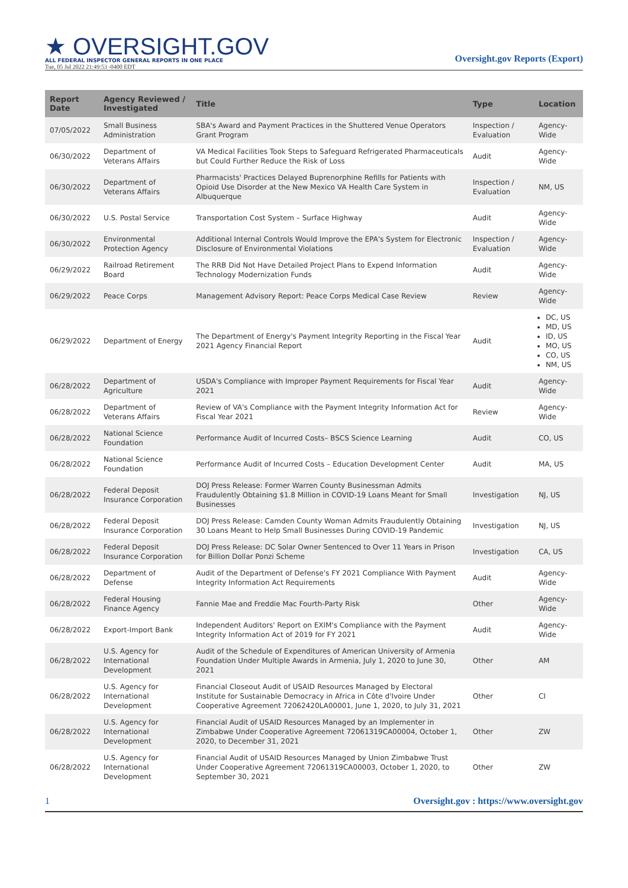★ OVERSIGHT.GOV
ALL FEDERAL INSPECTOR GENERAL REPORTS IN ONE PLACE
Tue, 05 Jul 2022 21:49:53 -0400 EDT
Oversight.gov Reports (Export)
| Report Date | Agency Reviewed / Investigated | Title | Type | Location |
| --- | --- | --- | --- | --- |
| 07/05/2022 | Small Business Administration | SBA's Award and Payment Practices in the Shuttered Venue Operators Grant Program | Inspection / Evaluation | Agency-Wide |
| 06/30/2022 | Department of Veterans Affairs | VA Medical Facilities Took Steps to Safeguard Refrigerated Pharmaceuticals but Could Further Reduce the Risk of Loss | Audit | Agency-Wide |
| 06/30/2022 | Department of Veterans Affairs | Pharmacists' Practices Delayed Buprenorphine Refills for Patients with Opioid Use Disorder at the New Mexico VA Health Care System in Albuquerque | Inspection / Evaluation | NM, US |
| 06/30/2022 | U.S. Postal Service | Transportation Cost System – Surface Highway | Audit | Agency-Wide |
| 06/30/2022 | Environmental Protection Agency | Additional Internal Controls Would Improve the EPA's System for Electronic Disclosure of Environmental Violations | Inspection / Evaluation | Agency-Wide |
| 06/29/2022 | Railroad Retirement Board | The RRB Did Not Have Detailed Project Plans to Expend Information Technology Modernization Funds | Audit | Agency-Wide |
| 06/29/2022 | Peace Corps | Management Advisory Report: Peace Corps Medical Case Review | Review | Agency-Wide |
| 06/29/2022 | Department of Energy | The Department of Energy's Payment Integrity Reporting in the Fiscal Year 2021 Agency Financial Report | Audit | DC, US MD, US ID, US MO, US CO, US NM, US |
| 06/28/2022 | Department of Agriculture | USDA's Compliance with Improper Payment Requirements for Fiscal Year 2021 | Audit | Agency-Wide |
| 06/28/2022 | Department of Veterans Affairs | Review of VA's Compliance with the Payment Integrity Information Act for Fiscal Year 2021 | Review | Agency-Wide |
| 06/28/2022 | National Science Foundation | Performance Audit of Incurred Costs– BSCS Science Learning | Audit | CO, US |
| 06/28/2022 | National Science Foundation | Performance Audit of Incurred Costs – Education Development Center | Audit | MA, US |
| 06/28/2022 | Federal Deposit Insurance Corporation | DOJ Press Release: Former Warren County Businessman Admits Fraudulently Obtaining $1.8 Million in COVID-19 Loans Meant for Small Businesses | Investigation | NJ, US |
| 06/28/2022 | Federal Deposit Insurance Corporation | DOJ Press Release: Camden County Woman Admits Fraudulently Obtaining 30 Loans Meant to Help Small Businesses During COVID-19 Pandemic | Investigation | NJ, US |
| 06/28/2022 | Federal Deposit Insurance Corporation | DOJ Press Release: DC Solar Owner Sentenced to Over 11 Years in Prison for Billion Dollar Ponzi Scheme | Investigation | CA, US |
| 06/28/2022 | Department of Defense | Audit of the Department of Defense's FY 2021 Compliance With Payment Integrity Information Act Requirements | Audit | Agency-Wide |
| 06/28/2022 | Federal Housing Finance Agency | Fannie Mae and Freddie Mac Fourth-Party Risk | Other | Agency-Wide |
| 06/28/2022 | Export-Import Bank | Independent Auditors' Report on EXIM's Compliance with the Payment Integrity Information Act of 2019 for FY 2021 | Audit | Agency-Wide |
| 06/28/2022 | U.S. Agency for International Development | Audit of the Schedule of Expenditures of American University of Armenia Foundation Under Multiple Awards in Armenia, July 1, 2020 to June 30, 2021 | Other | AM |
| 06/28/2022 | U.S. Agency for International Development | Financial Closeout Audit of USAID Resources Managed by Electoral Institute for Sustainable Democracy in Africa in Côte d'Ivoire Under Cooperative Agreement 72062420LA00001, June 1, 2020, to July 31, 2021 | Other | CI |
| 06/28/2022 | U.S. Agency for International Development | Financial Audit of USAID Resources Managed by an Implementer in Zimbabwe Under Cooperative Agreement 72061319CA00004, October 1, 2020, to December 31, 2021 | Other | ZW |
| 06/28/2022 | U.S. Agency for International Development | Financial Audit of USAID Resources Managed by Union Zimbabwe Trust Under Cooperative Agreement 72061319CA00003, October 1, 2020, to September 30, 2021 | Other | ZW |
1 Oversight.gov : https://www.oversight.gov